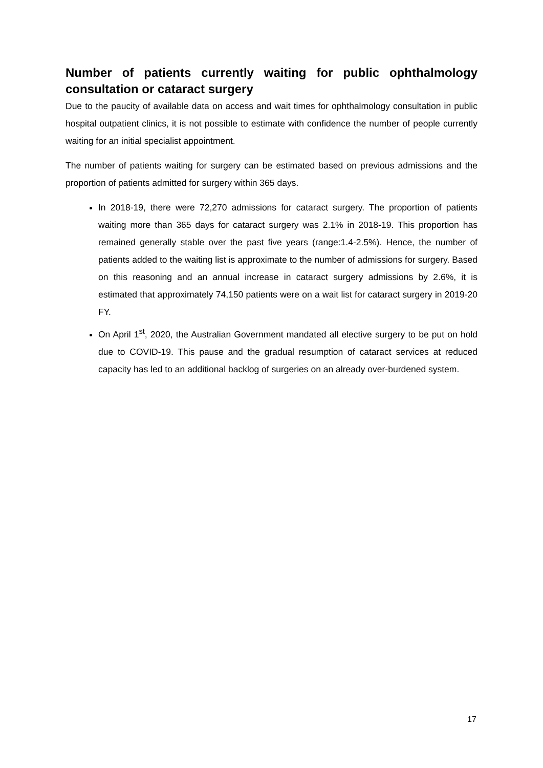Number of patients currently waiting for public ophthalmology consultation or cataract surgery
Due to the paucity of available data on access and wait times for ophthalmology consultation in public hospital outpatient clinics, it is not possible to estimate with confidence the number of people currently waiting for an initial specialist appointment.
The number of patients waiting for surgery can be estimated based on previous admissions and the proportion of patients admitted for surgery within 365 days.
In 2018-19, there were 72,270 admissions for cataract surgery. The proportion of patients waiting more than 365 days for cataract surgery was 2.1% in 2018-19. This proportion has remained generally stable over the past five years (range:1.4-2.5%). Hence, the number of patients added to the waiting list is approximate to the number of admissions for surgery. Based on this reasoning and an annual increase in cataract surgery admissions by 2.6%, it is estimated that approximately 74,150 patients were on a wait list for cataract surgery in 2019-20 FY.
On April 1<sup>st</sup>, 2020, the Australian Government mandated all elective surgery to be put on hold due to COVID-19. This pause and the gradual resumption of cataract services at reduced capacity has led to an additional backlog of surgeries on an already over-burdened system.
17